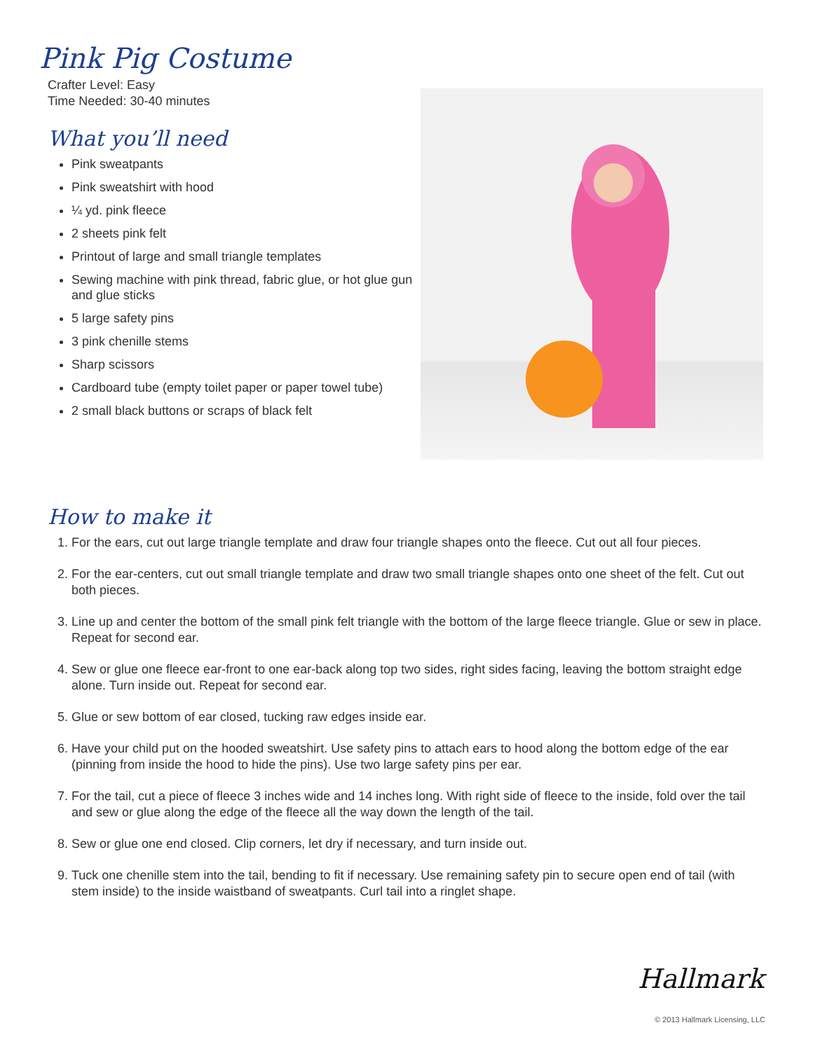Pink Pig Costume
Crafter Level: Easy
Time Needed: 30-40 minutes
What you’ll need
Pink sweatpants
Pink sweatshirt with hood
¼ yd. pink fleece
2 sheets pink felt
Printout of large and small triangle templates
Sewing machine with pink thread, fabric glue, or hot glue gun and glue sticks
5 large safety pins
3 pink chenille stems
Sharp scissors
Cardboard tube (empty toilet paper or paper towel tube)
2 small black buttons or scraps of black felt
How to make it
1. For the ears, cut out large triangle template and draw four triangle shapes onto the fleece. Cut out all four pieces.
2. For the ear-centers, cut out small triangle template and draw two small triangle shapes onto one sheet of the felt. Cut out both pieces.
3. Line up and center the bottom of the small pink felt triangle with the bottom of the large fleece triangle. Glue or sew in place. Repeat for second ear.
4. Sew or glue one fleece ear-front to one ear-back along top two sides, right sides facing, leaving the bottom straight edge alone. Turn inside out. Repeat for second ear.
5. Glue or sew bottom of ear closed, tucking raw edges inside ear.
6. Have your child put on the hooded sweatshirt. Use safety pins to attach ears to hood along the bottom edge of the ear (pinning from inside the hood to hide the pins). Use two large safety pins per ear.
7. For the tail, cut a piece of fleece 3 inches wide and 14 inches long. With right side of fleece to the inside, fold over the tail and sew or glue along the edge of the fleece all the way down the length of the tail.
8. Sew or glue one end closed. Clip corners, let dry if necessary, and turn inside out.
9. Tuck one chenille stem into the tail, bending to fit if necessary. Use remaining safety pin to secure open end of tail (with stem inside) to the inside waistband of sweatpants. Curl tail into a ringlet shape.
Hallmark
© 2013 Hallmark Licensing, LLC